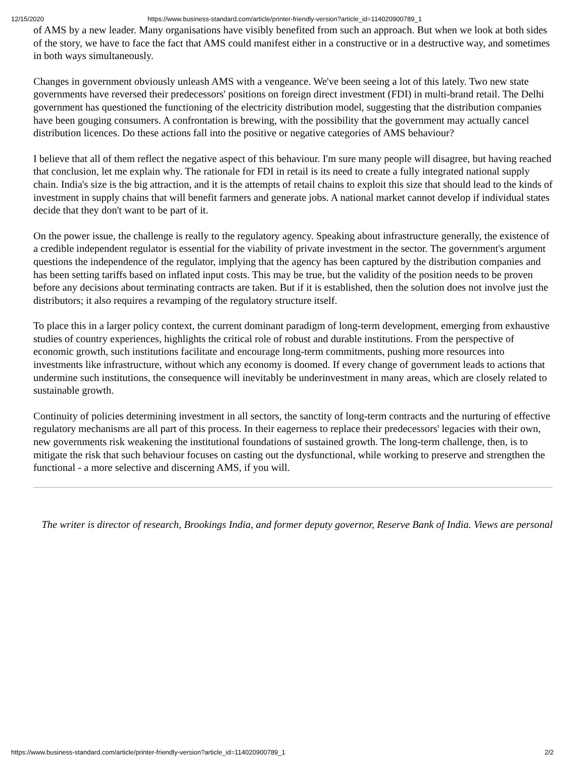12/15/2020 https://www.business-standard.com/article/printer-friendly-version?article_id=114020900789_1
of AMS by a new leader. Many organisations have visibly benefited from such an approach. But when we look at both sides of the story, we have to face the fact that AMS could manifest either in a constructive or in a destructive way, and sometimes in both ways simultaneously.
Changes in government obviously unleash AMS with a vengeance. We've been seeing a lot of this lately. Two new state governments have reversed their predecessors' positions on foreign direct investment (FDI) in multi-brand retail. The Delhi government has questioned the functioning of the electricity distribution model, suggesting that the distribution companies have been gouging consumers. A confrontation is brewing, with the possibility that the government may actually cancel distribution licences. Do these actions fall into the positive or negative categories of AMS behaviour?
I believe that all of them reflect the negative aspect of this behaviour. I'm sure many people will disagree, but having reached that conclusion, let me explain why. The rationale for FDI in retail is its need to create a fully integrated national supply chain. India's size is the big attraction, and it is the attempts of retail chains to exploit this size that should lead to the kinds of investment in supply chains that will benefit farmers and generate jobs. A national market cannot develop if individual states decide that they don't want to be part of it.
On the power issue, the challenge is really to the regulatory agency. Speaking about infrastructure generally, the existence of a credible independent regulator is essential for the viability of private investment in the sector. The government's argument questions the independence of the regulator, implying that the agency has been captured by the distribution companies and has been setting tariffs based on inflated input costs. This may be true, but the validity of the position needs to be proven before any decisions about terminating contracts are taken. But if it is established, then the solution does not involve just the distributors; it also requires a revamping of the regulatory structure itself.
To place this in a larger policy context, the current dominant paradigm of long-term development, emerging from exhaustive studies of country experiences, highlights the critical role of robust and durable institutions. From the perspective of economic growth, such institutions facilitate and encourage long-term commitments, pushing more resources into investments like infrastructure, without which any economy is doomed. If every change of government leads to actions that undermine such institutions, the consequence will inevitably be underinvestment in many areas, which are closely related to sustainable growth.
Continuity of policies determining investment in all sectors, the sanctity of long-term contracts and the nurturing of effective regulatory mechanisms are all part of this process. In their eagerness to replace their predecessors' legacies with their own, new governments risk weakening the institutional foundations of sustained growth. The long-term challenge, then, is to mitigate the risk that such behaviour focuses on casting out the dysfunctional, while working to preserve and strengthen the functional - a more selective and discerning AMS, if you will.
The writer is director of research, Brookings India, and former deputy governor, Reserve Bank of India. Views are personal
https://www.business-standard.com/article/printer-friendly-version?article_id=114020900789_1 2/2